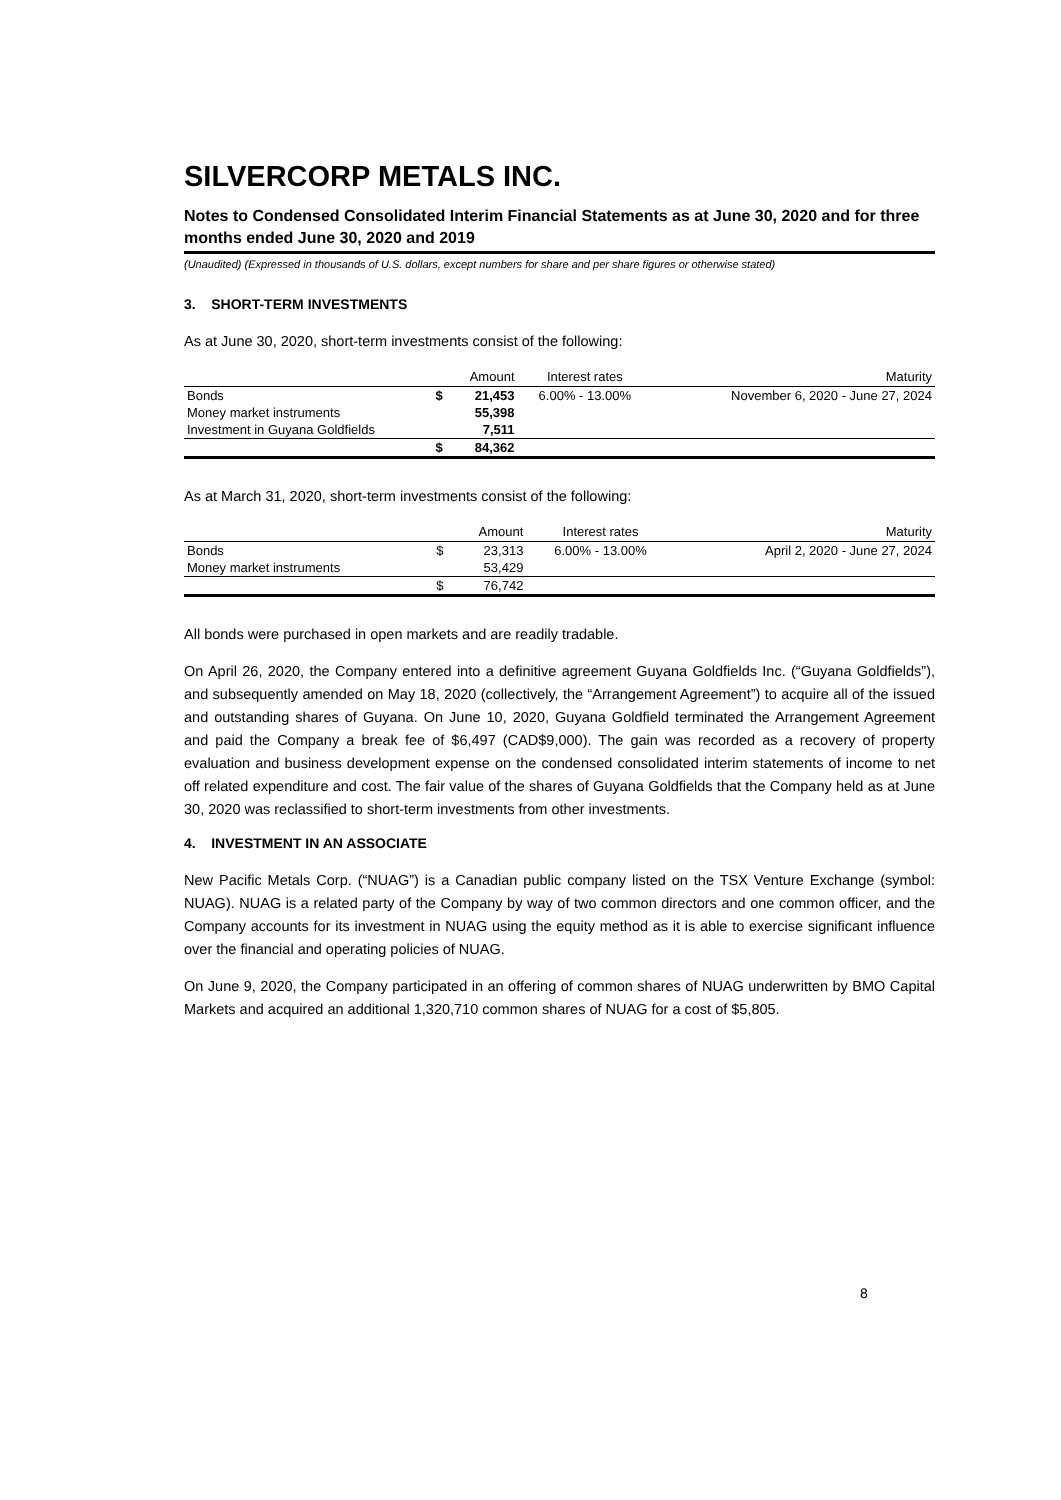SILVERCORP METALS INC.
Notes to Condensed Consolidated Interim Financial Statements as at June 30, 2020 and for three months ended June 30, 2020 and 2019
(Unaudited) (Expressed in thousands of U.S. dollars, except numbers for share and per share figures or otherwise stated)
3. SHORT-TERM INVESTMENTS
As at June 30, 2020, short-term investments consist of the following:
| | | Amount | Interest rates | Maturity |
| --- | --- | --- | --- | --- |
| Bonds | $ | 21,453 | 6.00% - 13.00% | November 6, 2020 - June 27, 2024 |
| Money market instruments | | 55,398 | | |
| Investment in Guyana Goldfields | | 7,511 | | |
| | $ | 84,362 | | |
As at March 31, 2020, short-term investments consist of the following:
| | | Amount | Interest rates | Maturity |
| --- | --- | --- | --- | --- |
| Bonds | $ | 23,313 | 6.00% - 13.00% | April 2, 2020 - June 27, 2024 |
| Money market instruments | | 53,429 | | |
| | $ | 76,742 | | |
All bonds were purchased in open markets and are readily tradable.
On April 26, 2020, the Company entered into a definitive agreement Guyana Goldfields Inc. (“Guyana Goldfields”), and subsequently amended on May 18, 2020 (collectively, the “Arrangement Agreement”) to acquire all of the issued and outstanding shares of Guyana. On June 10, 2020, Guyana Goldfield terminated the Arrangement Agreement and paid the Company a break fee of $6,497 (CAD$9,000). The gain was recorded as a recovery of property evaluation and business development expense on the condensed consolidated interim statements of income to net off related expenditure and cost. The fair value of the shares of Guyana Goldfields that the Company held as at June 30, 2020 was reclassified to short-term investments from other investments.
4. INVESTMENT IN AN ASSOCIATE
New Pacific Metals Corp. (“NUAG”) is a Canadian public company listed on the TSX Venture Exchange (symbol: NUAG). NUAG is a related party of the Company by way of two common directors and one common officer, and the Company accounts for its investment in NUAG using the equity method as it is able to exercise significant influence over the financial and operating policies of NUAG.
On June 9, 2020, the Company participated in an offering of common shares of NUAG underwritten by BMO Capital Markets and acquired an additional 1,320,710 common shares of NUAG for a cost of $5,805.
8